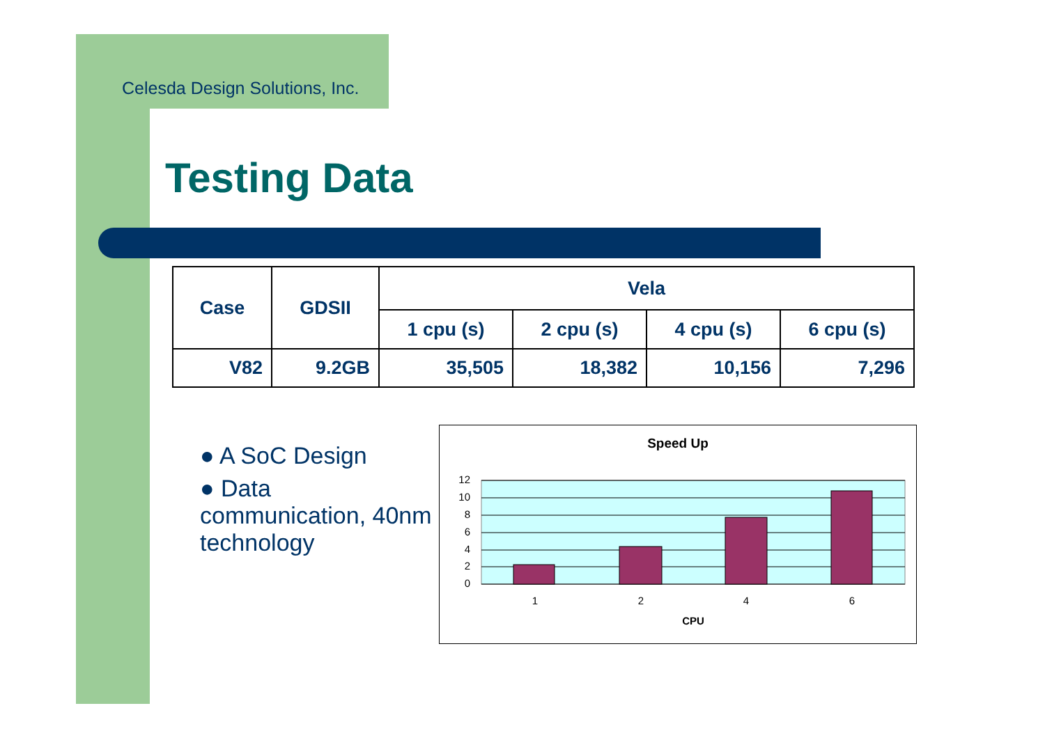Celesda Design Solutions, Inc.
Testing Data
| Case | GDSII | Vela | | | |
| --- | --- | --- | --- | --- | --- |
| | | 1 cpu (s) | 2 cpu (s) | 4 cpu (s) | 6 cpu (s) |
| V82 | 9.2GB | 35,505 | 18,382 | 10,156 | 7,296 |
● A SoC Design
● Data communication, 40nm technology
Speed Up
12
10
8
6
4
2
0
1
2
4
6
CPU